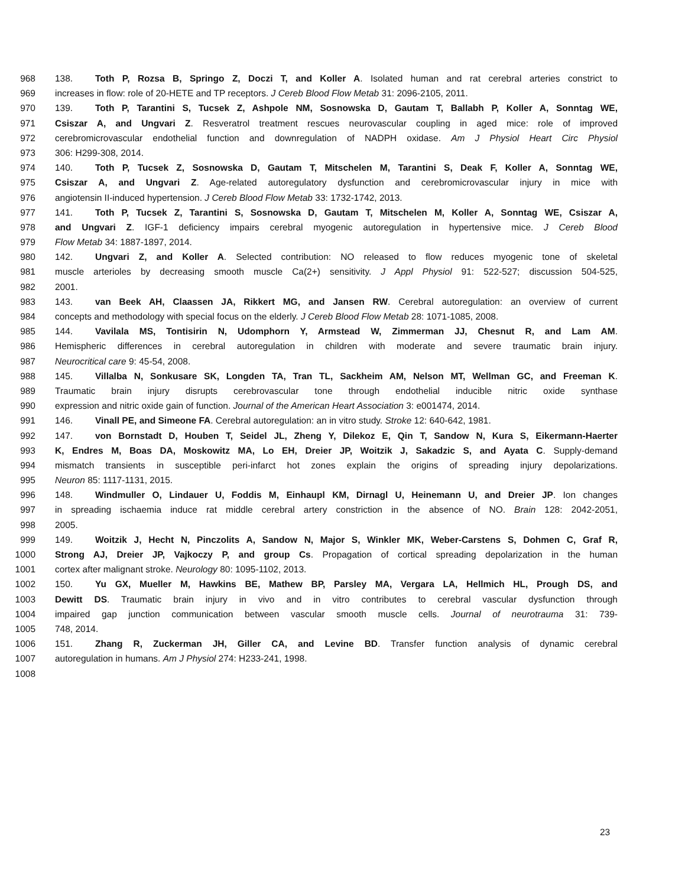968 138. Toth P, Rozsa B, Springo Z, Doczi T, and Koller A. Isolated human and rat cerebral arteries constrict to
969 increases in flow: role of 20-HETE and TP receptors. J Cereb Blood Flow Metab 31: 2096-2105, 2011.
970 139. Toth P, Tarantini S, Tucsek Z, Ashpole NM, Sosnowska D, Gautam T, Ballabh P, Koller A, Sonntag WE,
971 Csiszar A, and Ungvari Z. Resveratrol treatment rescues neurovascular coupling in aged mice: role of improved
972 cerebromicrovascular endothelial function and downregulation of NADPH oxidase. Am J Physiol Heart Circ Physiol
973 306: H299-308, 2014.
974 140. Toth P, Tucsek Z, Sosnowska D, Gautam T, Mitschelen M, Tarantini S, Deak F, Koller A, Sonntag WE,
975 Csiszar A, and Ungvari Z. Age-related autoregulatory dysfunction and cerebromicrovascular injury in mice with
976 angiotensin II-induced hypertension. J Cereb Blood Flow Metab 33: 1732-1742, 2013.
977 141. Toth P, Tucsek Z, Tarantini S, Sosnowska D, Gautam T, Mitschelen M, Koller A, Sonntag WE, Csiszar A,
978 and Ungvari Z. IGF-1 deficiency impairs cerebral myogenic autoregulation in hypertensive mice. J Cereb Blood
979 Flow Metab 34: 1887-1897, 2014.
980 142. Ungvari Z, and Koller A. Selected contribution: NO released to flow reduces myogenic tone of skeletal
981 muscle arterioles by decreasing smooth muscle Ca(2+) sensitivity. J Appl Physiol 91: 522-527; discussion 504-525,
982 2001.
983 143. van Beek AH, Claassen JA, Rikkert MG, and Jansen RW. Cerebral autoregulation: an overview of current
984 concepts and methodology with special focus on the elderly. J Cereb Blood Flow Metab 28: 1071-1085, 2008.
985 144. Vavilala MS, Tontisirin N, Udomphorn Y, Armstead W, Zimmerman JJ, Chesnut R, and Lam AM.
986 Hemispheric differences in cerebral autoregulation in children with moderate and severe traumatic brain injury.
987 Neurocritical care 9: 45-54, 2008.
988 145. Villalba N, Sonkusare SK, Longden TA, Tran TL, Sackheim AM, Nelson MT, Wellman GC, and Freeman K.
989 Traumatic brain injury disrupts cerebrovascular tone through endothelial inducible nitric oxide synthase
990 expression and nitric oxide gain of function. Journal of the American Heart Association 3: e001474, 2014.
991 146. Vinall PE, and Simeone FA. Cerebral autoregulation: an in vitro study. Stroke 12: 640-642, 1981.
992 147. von Bornstadt D, Houben T, Seidel JL, Zheng Y, Dilekoz E, Qin T, Sandow N, Kura S, Eikermann-Haerter
993 K, Endres M, Boas DA, Moskowitz MA, Lo EH, Dreier JP, Woitzik J, Sakadzic S, and Ayata C. Supply-demand
994 mismatch transients in susceptible peri-infarct hot zones explain the origins of spreading injury depolarizations.
995 Neuron 85: 1117-1131, 2015.
996 148. Windmuller O, Lindauer U, Foddis M, Einhaupl KM, Dirnagl U, Heinemann U, and Dreier JP. Ion changes
997 in spreading ischaemia induce rat middle cerebral artery constriction in the absence of NO. Brain 128: 2042-2051,
998 2005.
999 149. Woitzik J, Hecht N, Pinczolits A, Sandow N, Major S, Winkler MK, Weber-Carstens S, Dohmen C, Graf R,
1000 Strong AJ, Dreier JP, Vajkoczy P, and group Cs. Propagation of cortical spreading depolarization in the human
1001 cortex after malignant stroke. Neurology 80: 1095-1102, 2013.
1002 150. Yu GX, Mueller M, Hawkins BE, Mathew BP, Parsley MA, Vergara LA, Hellmich HL, Prough DS, and
1003 Dewitt DS. Traumatic brain injury in vivo and in vitro contributes to cerebral vascular dysfunction through
1004 impaired gap junction communication between vascular smooth muscle cells. Journal of neurotrauma 31: 739-
1005 748, 2014.
1006 151. Zhang R, Zuckerman JH, Giller CA, and Levine BD. Transfer function analysis of dynamic cerebral
1007 autoregulation in humans. Am J Physiol 274: H233-241, 1998.
1008
23